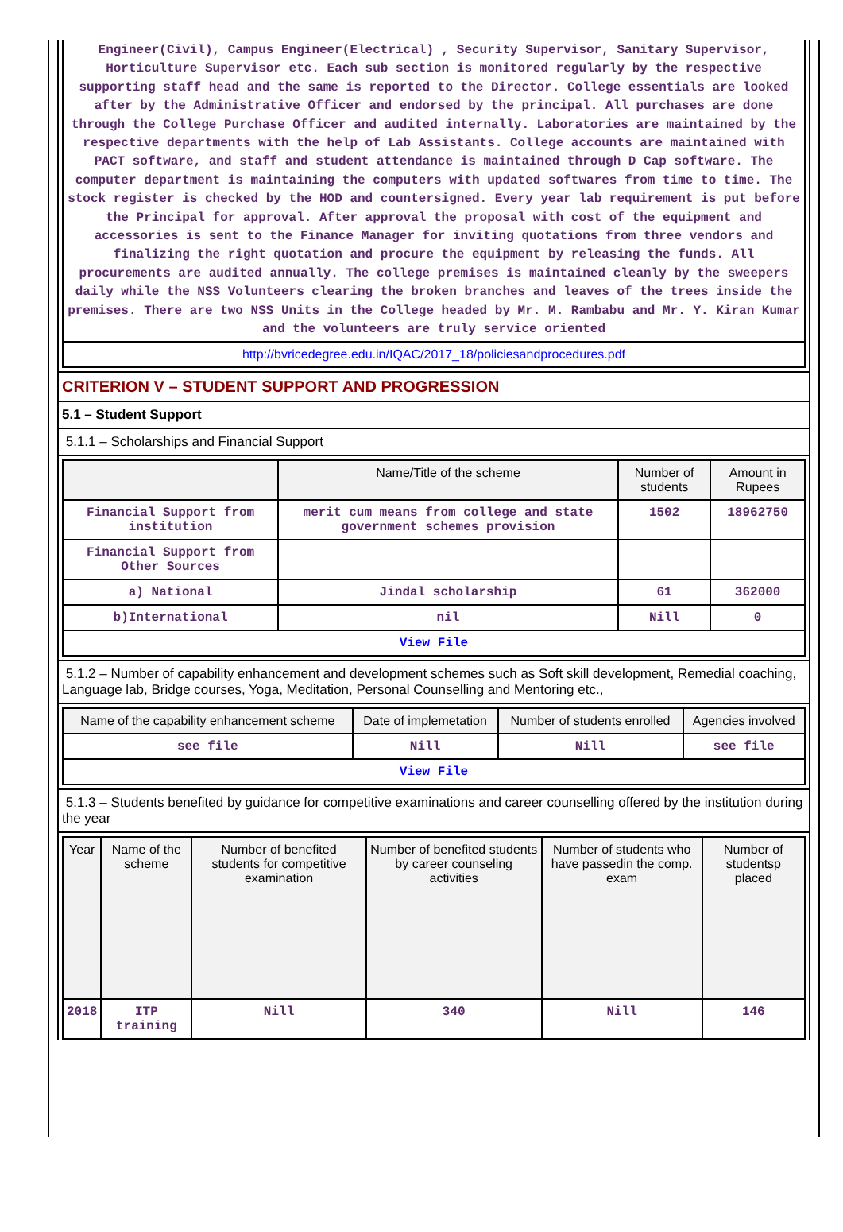Engineer(Civil), Campus Engineer(Electrical) , Security Supervisor, Sanitary Supervisor, Horticulture Supervisor etc. Each sub section is monitored regularly by the respective supporting staff head and the same is reported to the Director. College essentials are looked after by the Administrative Officer and endorsed by the principal. All purchases are done through the College Purchase Officer and audited internally. Laboratories are maintained by the respective departments with the help of Lab Assistants. College accounts are maintained with PACT software, and staff and student attendance is maintained through D Cap software. The computer department is maintaining the computers with updated softwares from time to time. The stock register is checked by the HOD and countersigned. Every year lab requirement is put before the Principal for approval. After approval the proposal with cost of the equipment and accessories is sent to the Finance Manager for inviting quotations from three vendors and finalizing the right quotation and procure the equipment by releasing the funds. All procurements are audited annually. The college premises is maintained cleanly by the sweepers daily while the NSS Volunteers clearing the broken branches and leaves of the trees inside the premises. There are two NSS Units in the College headed by Mr. M. Rambabu and Mr. Y. Kiran Kumar and the volunteers are truly service oriented
http://bvricedegree.edu.in/IQAC/2017_18/policiesandprocedures.pdf
CRITERION V – STUDENT SUPPORT AND PROGRESSION
5.1 – Student Support
5.1.1 – Scholarships and Financial Support
| | Name/Title of the scheme | Number of students | Amount in Rupees |
| --- | --- | --- | --- |
| Financial Support from institution | merit cum means from college and state government schemes provision | 1502 | 18962750 |
| Financial Support from Other Sources | | | |
| a) National | Jindal scholarship | 61 | 362000 |
| b)International | nil | Nill | 0 |
| View File | | | |
5.1.2 – Number of capability enhancement and development schemes such as Soft skill development, Remedial coaching, Language lab, Bridge courses, Yoga, Meditation, Personal Counselling and Mentoring etc.,
| Name of the capability enhancement scheme | Date of implemetation | Number of students enrolled | Agencies involved |
| --- | --- | --- | --- |
| see file | Nill | Nill | see file |
| View File | | | |
5.1.3 – Students benefited by guidance for competitive examinations and career counselling offered by the institution during the year
| Year | Name of the scheme | Number of benefited students for competitive examination | Number of benefited students by career counseling activities | Number of students who have passedin the comp. exam | Number of studentsp placed |
| --- | --- | --- | --- | --- | --- |
| 2018 | ITP training | Nill | 340 | Nill | 146 |